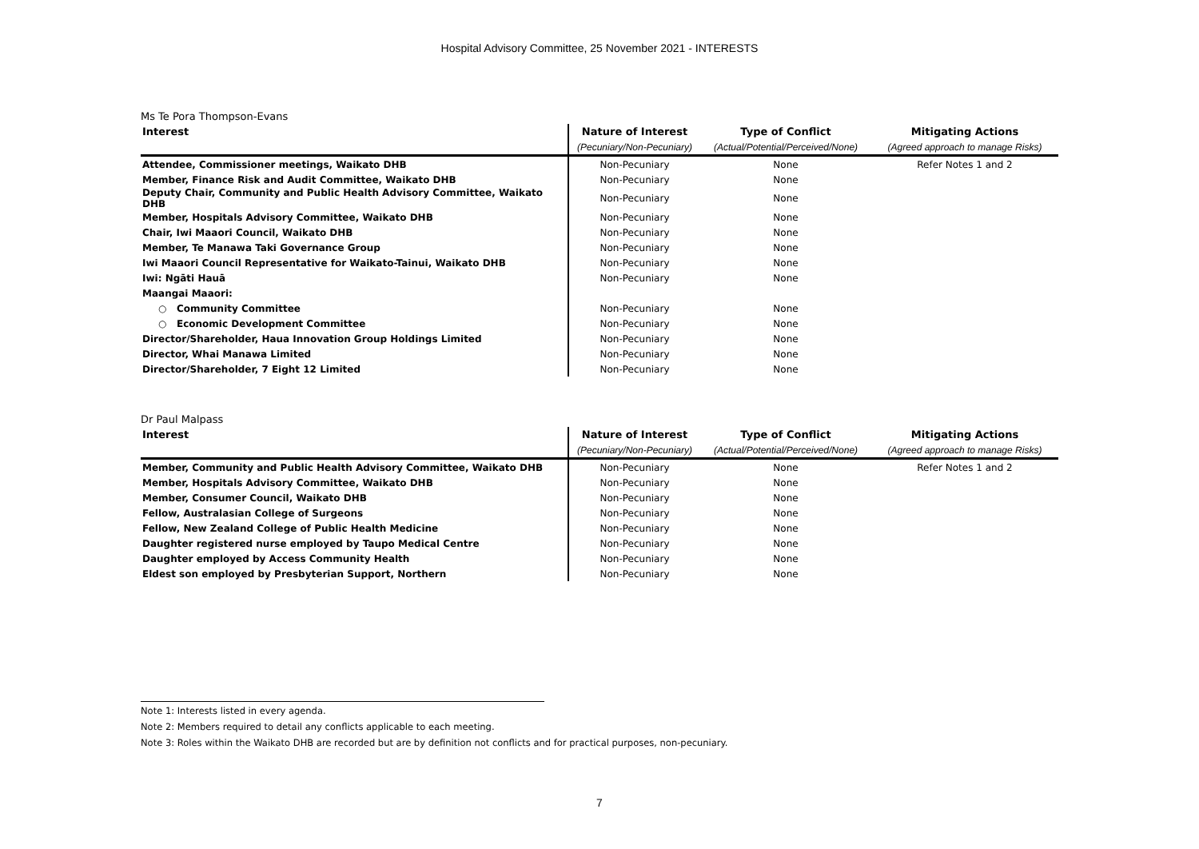Hospital Advisory Committee, 25 November 2021 - INTERESTS
Ms Te Pora Thompson-Evans
| Interest | Nature of Interest | Type of Conflict | Mitigating Actions |
| --- | --- | --- | --- |
| | (Pecuniary/Non-Pecuniary) | (Actual/Potential/Perceived/None) | (Agreed approach to manage Risks) |
| Attendee, Commissioner meetings, Waikato DHB | Non-Pecuniary | None | Refer Notes 1 and 2 |
| Member, Finance Risk and Audit Committee, Waikato DHB | Non-Pecuniary | None | |
| Deputy Chair, Community and Public Health Advisory Committee, Waikato DHB | Non-Pecuniary | None | |
| Member, Hospitals Advisory Committee, Waikato DHB | Non-Pecuniary | None | |
| Chair, Iwi Maaori Council, Waikato DHB | Non-Pecuniary | None | |
| Member, Te Manawa Taki Governance Group | Non-Pecuniary | None | |
| Iwi Maaori Council Representative for Waikato-Tainui, Waikato DHB | Non-Pecuniary | None | |
| Iwi: Ngāti Hauā | Non-Pecuniary | None | |
| Maangai Maaori: | | | |
| ○ Community Committee | Non-Pecuniary | None | |
| ○ Economic Development Committee | Non-Pecuniary | None | |
| Director/Shareholder, Haua Innovation Group Holdings Limited | Non-Pecuniary | None | |
| Director, Whai Manawa Limited | Non-Pecuniary | None | |
| Director/Shareholder, 7 Eight 12 Limited | Non-Pecuniary | None | |
Dr Paul Malpass
| Interest | Nature of Interest | Type of Conflict | Mitigating Actions |
| --- | --- | --- | --- |
| | (Pecuniary/Non-Pecuniary) | (Actual/Potential/Perceived/None) | (Agreed approach to manage Risks) |
| Member, Community and Public Health Advisory Committee, Waikato DHB | Non-Pecuniary | None | Refer Notes 1 and 2 |
| Member, Hospitals Advisory Committee, Waikato DHB | Non-Pecuniary | None | |
| Member, Consumer Council, Waikato DHB | Non-Pecuniary | None | |
| Fellow, Australasian College of Surgeons | Non-Pecuniary | None | |
| Fellow, New Zealand College of Public Health Medicine | Non-Pecuniary | None | |
| Daughter registered nurse employed by Taupo Medical Centre | Non-Pecuniary | None | |
| Daughter employed by Access Community Health | Non-Pecuniary | None | |
| Eldest son employed by Presbyterian Support, Northern | Non-Pecuniary | None | |
Note 1: Interests listed in every agenda.
Note 2: Members required to detail any conflicts applicable to each meeting.
Note 3: Roles within the Waikato DHB are recorded but are by definition not conflicts and for practical purposes, non-pecuniary.
7